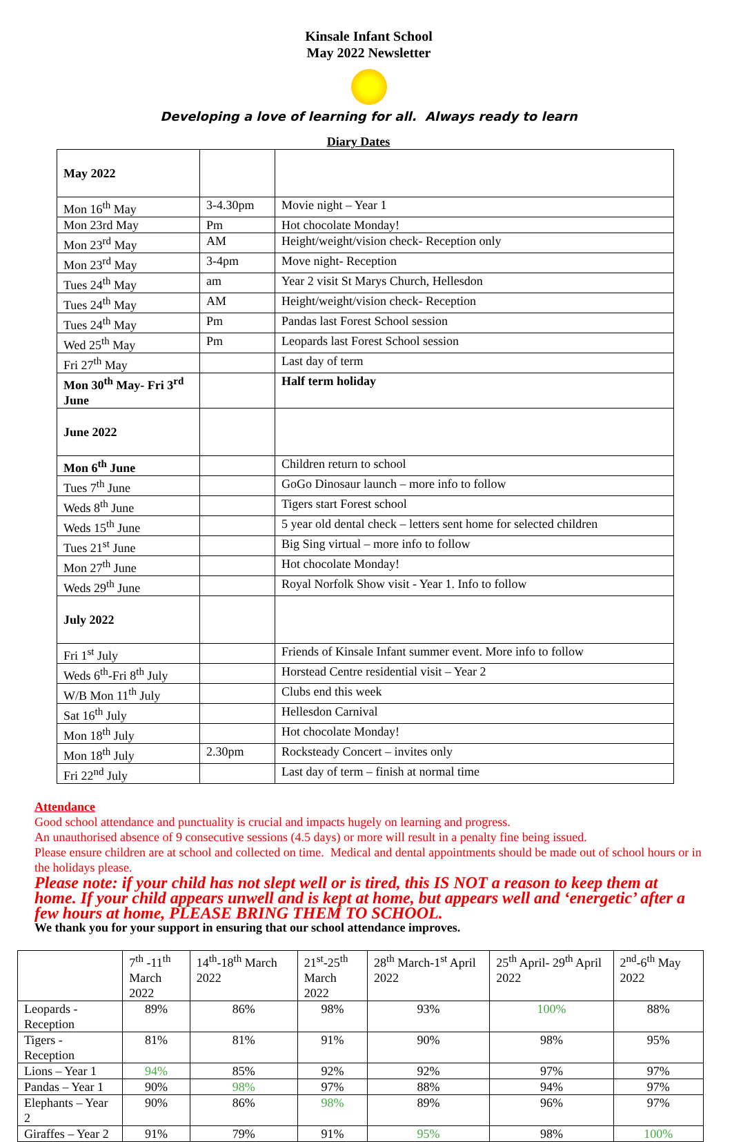Kinsale Infant School
May 2022 Newsletter
Developing a love of learning for all. Always ready to learn
Diary Dates
| May 2022 | | |
| Mon 16<sup>th</sup> May | 3-4.30pm | Movie night – Year 1 |
| Mon 23rd May | Pm | Hot chocolate Monday! |
| Mon 23<sup>rd</sup> May | AM | Height/weight/vision check- Reception only |
| Mon 23<sup>rd</sup> May | 3-4pm | Move night- Reception |
| Tues 24<sup>th</sup> May | am | Year 2 visit St Marys Church, Hellesdon |
| Tues 24<sup>th</sup> May | AM | Height/weight/vision check- Reception |
| Tues 24<sup>th</sup> May | Pm | Pandas last Forest School session |
| Wed 25<sup>th</sup> May | Pm | Leopards last Forest School session |
| Fri 27<sup>th</sup> May | | Last day of term |
| Mon 30<sup>th</sup> May- Fri 3<sup>rd</sup> June | | Half term holiday |
| June 2022 | | |
| Mon 6<sup>th</sup> June | | Children return to school |
| Tues 7<sup>th</sup> June | | GoGo Dinosaur launch – more info to follow |
| Weds 8<sup>th</sup> June | | Tigers start Forest school |
| Weds 15<sup>th</sup> June | | 5 year old dental check – letters sent home for selected children |
| Tues 21<sup>st</sup> June | | Big Sing virtual – more info to follow |
| Mon 27<sup>th</sup> June | | Hot chocolate Monday! |
| Weds 29<sup>th</sup> June | | Royal Norfolk Show visit - Year 1. Info to follow |
| July 2022 | | |
| Fri 1<sup>st</sup> July | | Friends of Kinsale Infant summer event. More info to follow |
| Weds 6<sup>th</sup>-Fri 8<sup>th</sup> July | | Horstead Centre residential visit – Year 2 |
| W/B Mon 11<sup>th</sup> July | | Clubs end this week |
| Sat 16<sup>th</sup> July | | Hellesdon Carnival |
| Mon 18<sup>th</sup> July | | Hot chocolate Monday! |
| Mon 18<sup>th</sup> July | 2.30pm | Rocksteady Concert – invites only |
| Fri 22<sup>nd</sup> July | | Last day of term – finish at normal time |
Attendance
Good school attendance and punctuality is crucial and impacts hugely on learning and progress.
An unauthorised absence of 9 consecutive sessions (4.5 days) or more will result in a penalty fine being issued.
Please ensure children are at school and collected on time. Medical and dental appointments should be made out of school hours or in the holidays please.
Please note: if your child has not slept well or is tired, this IS NOT a reason to keep them at home. If your child appears unwell and is kept at home, but appears well and ‘energetic’ after a few hours at home, PLEASE BRING THEM TO SCHOOL.
We thank you for your support in ensuring that our school attendance improves.
| | 7<sup>th</sup> -11<sup>th</sup> March 2022 | 14<sup>th</sup>-18<sup>th</sup> March 2022 | 21<sup>st</sup>-25<sup>th</sup> March 2022 | 28<sup>th</sup> March-1<sup>st</sup> April 2022 | 25<sup>th</sup> April- 29<sup>th</sup> April 2022 | 2<sup>nd</sup>-6<sup>th</sup> May 2022 |
| Leopards -Reception | 89% | 86% | 98% | 93% | 100% | 88% |
| Tigers - Reception | 81% | 81% | 91% | 90% | 98% | 95% |
| Lions – Year 1 | 94% | 85% | 92% | 92% | 97% | 97% |
| Pandas – Year 1 | 90% | 98% | 97% | 88% | 94% | 97% |
| Elephants – Year 2 | 90% | 86% | 98% | 89% | 96% | 97% |
| Giraffes – Year 2 | 91% | 79% | 91% | 95% | 98% | 100% |